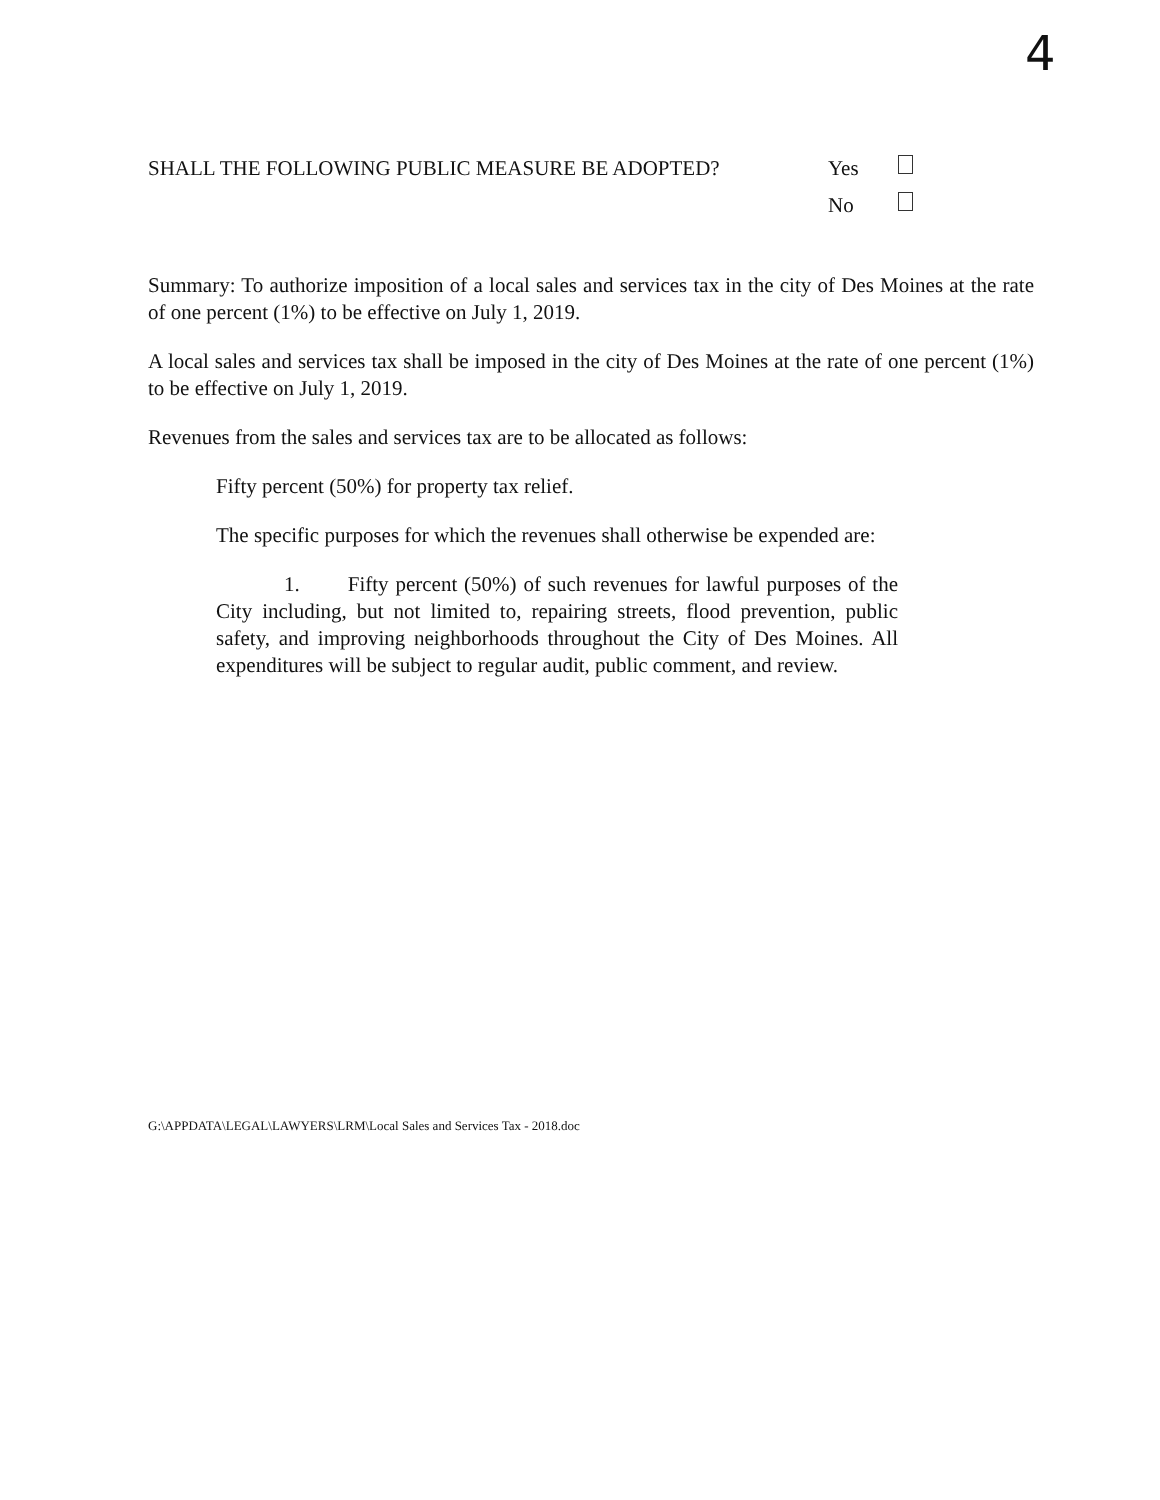4
SHALL THE FOLLOWING PUBLIC MEASURE BE ADOPTED? Yes
No
Summary: To authorize imposition of a local sales and services tax in the city of Des Moines at the rate of one percent (1%) to be effective on July 1, 2019.
A local sales and services tax shall be imposed in the city of Des Moines at the rate of one percent (1%) to be effective on July 1, 2019.
Revenues from the sales and services tax are to be allocated as follows:
Fifty percent (50%) for property tax relief.
The specific purposes for which the revenues shall otherwise be expended are:
1. Fifty percent (50%) of such revenues for lawful purposes of the City including, but not limited to, repairing streets, flood prevention, public safety, and improving neighborhoods throughout the City of Des Moines. All expenditures will be subject to regular audit, public comment, and review.
G:\APPDATA\LEGAL\LAWYERS\LRM\Local Sales and Services Tax - 2018.doc